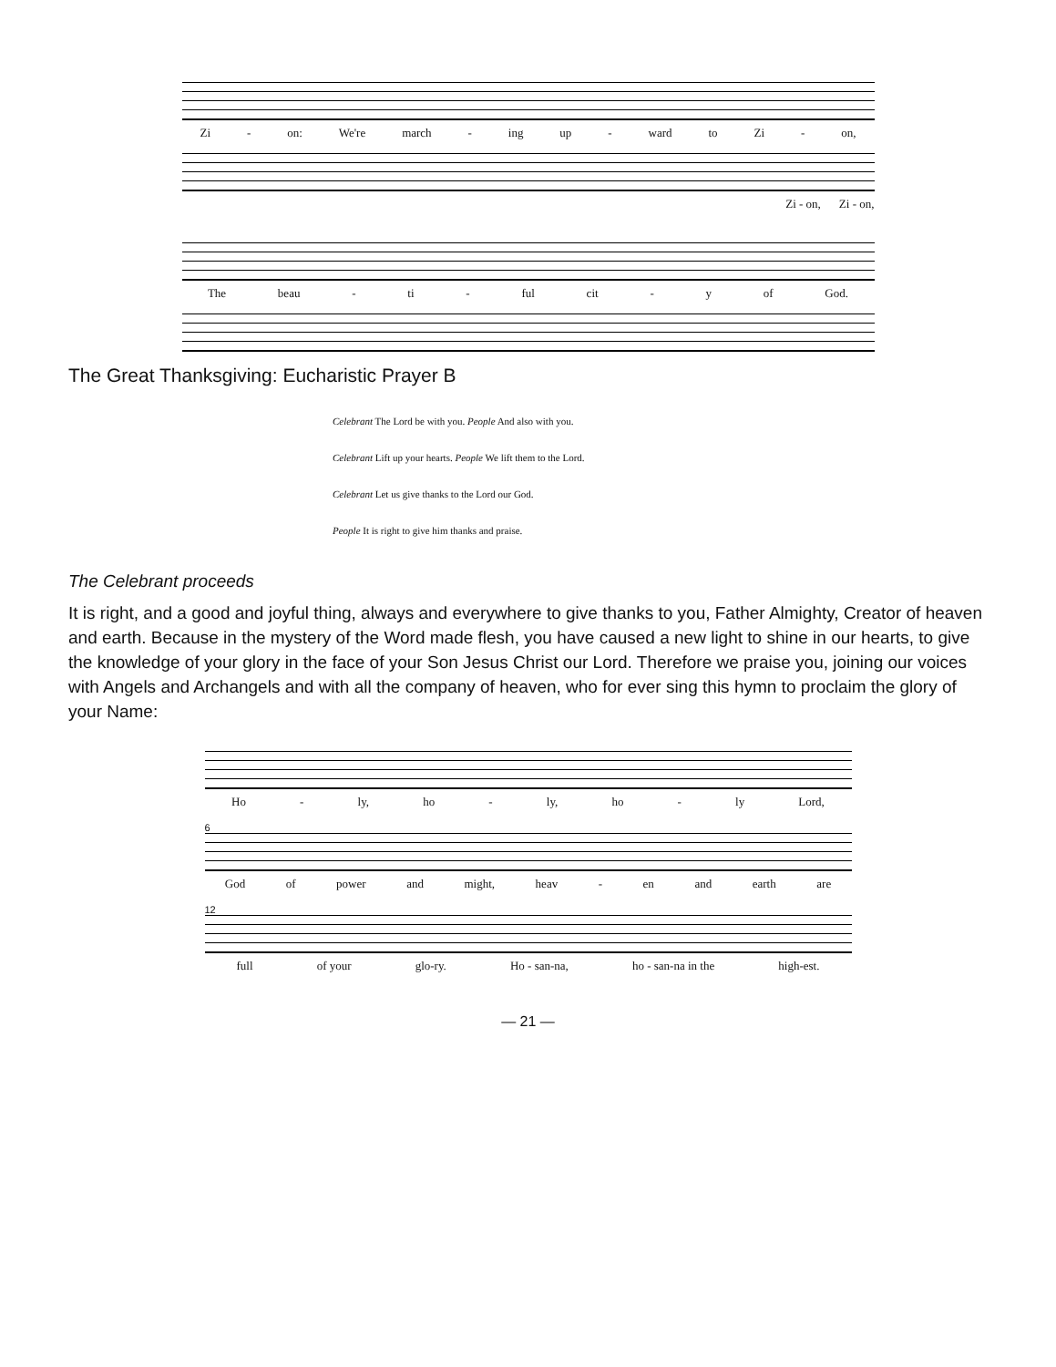Zi - on: We're march - ing up - ward to Zi - on,
Zi - on, Zi - on,
The beau - ti - ful cit - y of God.
The Great Thanksgiving: Eucharistic Prayer B
Celebrant The Lord be with you. People And also with you.
Celebrant Lift up your hearts. People We lift them to the Lord.
Celebrant Let us give thanks to the Lord our God.
People It is right to give him thanks and praise.
The Celebrant proceeds
It is right, and a good and joyful thing, always and everywhere to give thanks to you, Father Almighty, Creator of heaven and earth. Because in the mystery of the Word made flesh, you have caused a new light to shine in our hearts, to give the knowledge of your glory in the face of your Son Jesus Christ our Lord. Therefore we praise you, joining our voices with Angels and Archangels and with all the company of heaven, who for ever sing this hymn to proclaim the glory of your Name:
Ho - ly, ho - ly, ho - ly Lord,
6
God of power and might, heav - en and earth are
12
full of your glo-ry. Ho - san-na, ho - san-na in the high-est.
— 21 —